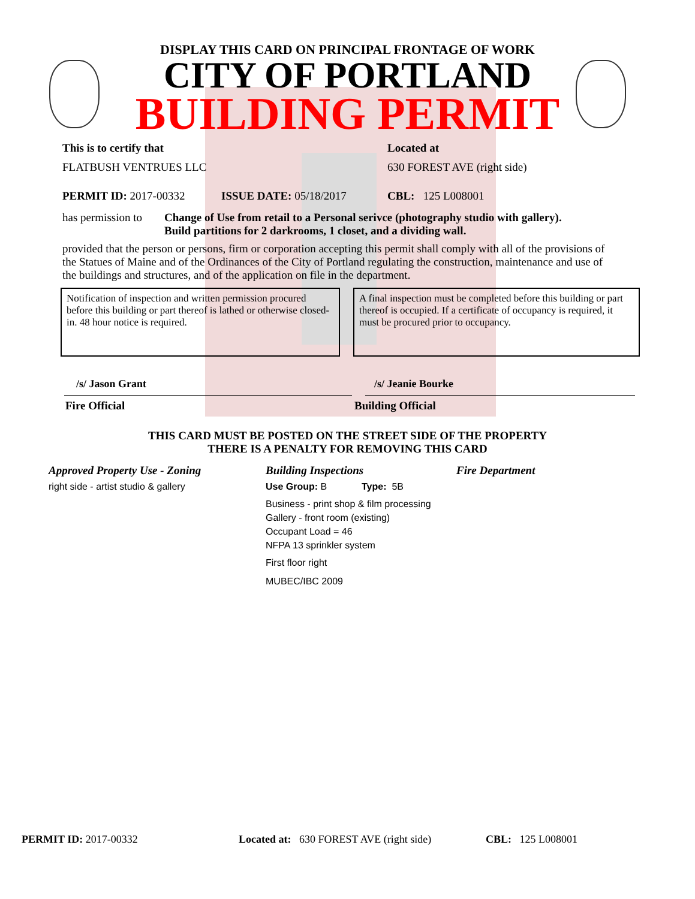DISPLAY THIS CARD ON PRINCIPAL FRONTAGE OF WORK
CITY OF PORTLAND
BUILDING PERMIT
This is to certify that Located at
FLATBUSH VENTRUES LLC 630 FOREST AVE (right side)
PERMIT ID: 2017-00332 ISSUE DATE: 05/18/2017 CBL: 125 L008001
has permission to
Change of Use from retail to a Personal serivce (photography studio with gallery).
Build partitions for 2 darkrooms, 1 closet, and a dividing wall.
provided that the person or persons, firm or corporation accepting this permit shall comply with all of the provisions of the Statues of Maine and of the Ordinances of the City of Portland regulating the construction, maintenance and use of the buildings and structures, and of the application on file in the department.
Notification of inspection and written permission procured before this building or part thereof is lathed or otherwise closed-in. 48 hour notice is required.
A final inspection must be completed before this building or part thereof is occupied. If a certificate of occupancy is required, it must be procured prior to occupancy.
/s/ Jason Grant /s/ Jeanie Bourke
Fire Official Building Official
THIS CARD MUST BE POSTED ON THE STREET SIDE OF THE PROPERTY
THERE IS A PENALTY FOR REMOVING THIS CARD
Approved Property Use - Zoning
right side - artist studio & gallery
Building Inspections
Use Group: B Type: 5B
Business - print shop & film processing
Gallery - front room (existing)
Occupant Load = 46
NFPA 13 sprinkler system
First floor right
MUBEC/IBC 2009
Fire Department
PERMIT ID: 2017-00332 Located at: 630 FOREST AVE (right side)
CBL: 125 L008001